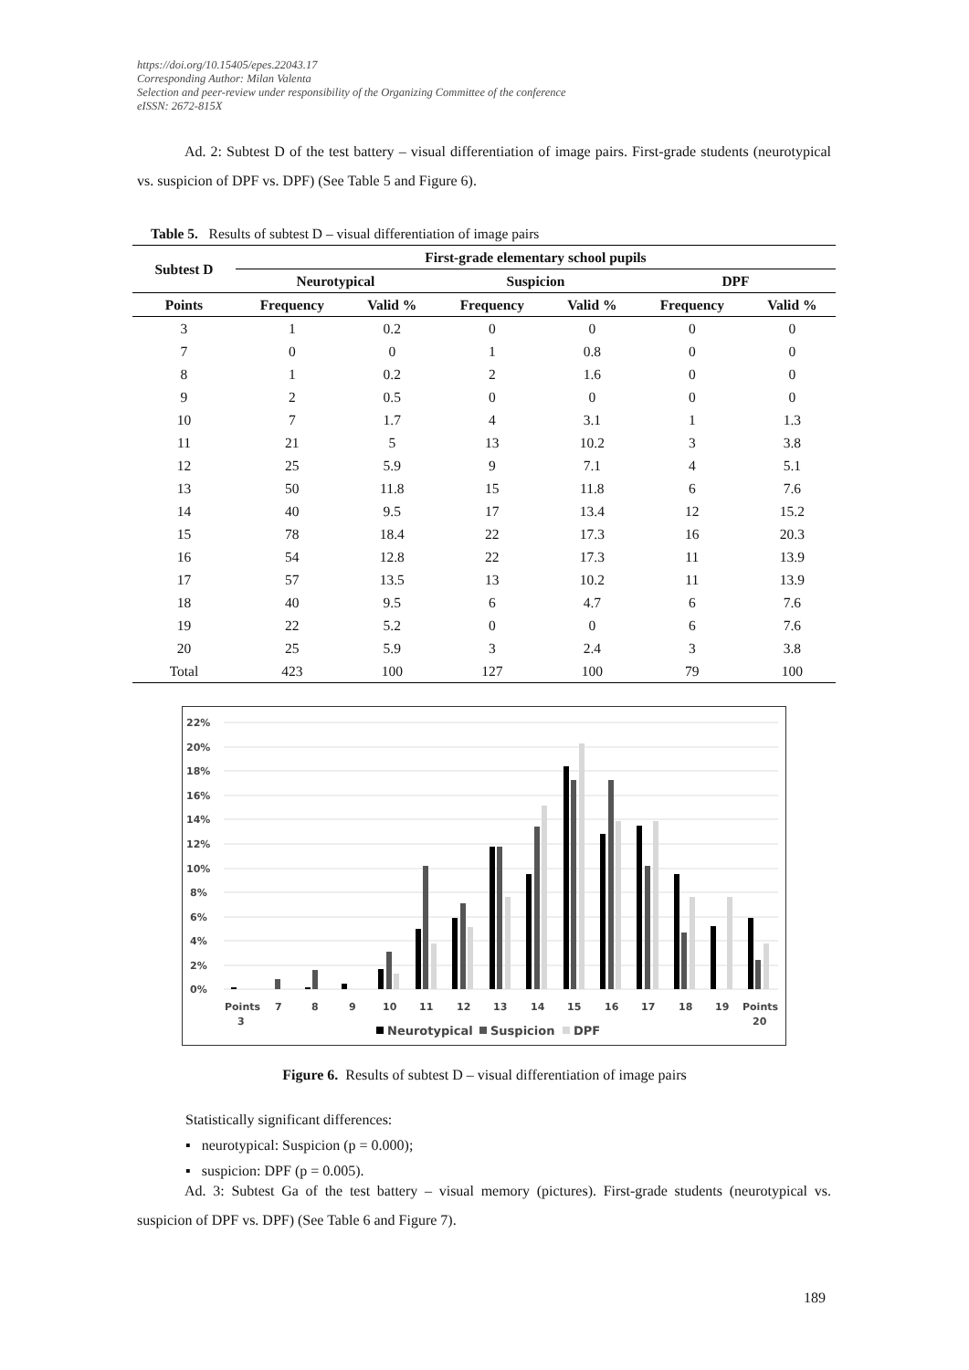https://doi.org/10.15405/epes.22043.17
Corresponding Author: Milan Valenta
Selection and peer-review under responsibility of the Organizing Committee of the conference
eISSN: 2672-815X
Ad. 2: Subtest D of the test battery – visual differentiation of image pairs. First-grade students (neurotypical vs. suspicion of DPF vs. DPF) (See Table 5 and Figure 6).
Table 5. Results of subtest D – visual differentiation of image pairs
| Subtest D | First-grade elementary school pupils | | | | | |
| --- | --- | --- | --- | --- | --- | --- |
| | Neurotypical | | Suspicion | | DPF | |
| Points | Frequency | Valid % | Frequency | Valid % | Frequency | Valid % |
| 3 | 1 | 0.2 | 0 | 0 | 0 | 0 |
| 7 | 0 | 0 | 1 | 0.8 | 0 | 0 |
| 8 | 1 | 0.2 | 2 | 1.6 | 0 | 0 |
| 9 | 2 | 0.5 | 0 | 0 | 0 | 0 |
| 10 | 7 | 1.7 | 4 | 3.1 | 1 | 1.3 |
| 11 | 21 | 5 | 13 | 10.2 | 3 | 3.8 |
| 12 | 25 | 5.9 | 9 | 7.1 | 4 | 5.1 |
| 13 | 50 | 11.8 | 15 | 11.8 | 6 | 7.6 |
| 14 | 40 | 9.5 | 17 | 13.4 | 12 | 15.2 |
| 15 | 78 | 18.4 | 22 | 17.3 | 16 | 20.3 |
| 16 | 54 | 12.8 | 22 | 17.3 | 11 | 13.9 |
| 17 | 57 | 13.5 | 13 | 10.2 | 11 | 13.9 |
| 18 | 40 | 9.5 | 6 | 4.7 | 6 | 7.6 |
| 19 | 22 | 5.2 | 0 | 0 | 6 | 7.6 |
| 20 | 25 | 5.9 | 3 | 2.4 | 3 | 3.8 |
| Total | 423 | 100 | 127 | 100 | 79 | 100 |
22%
20%
18%
16%
14%
12%
10%
8%
6%
4%
2%
0%
Points
3
7
8
9
10
11
12
13
14
15
16
17
18
19
Points
20
Neurotypical
Suspicion
DPF
Figure 6. Results of subtest D – visual differentiation of image pairs
Statistically significant differences:
▪ neurotypical: Suspicion (p = 0.000);
▪ suspicion: DPF (p = 0.005).
Ad. 3: Subtest Ga of the test battery – visual memory (pictures). First-grade students (neurotypical vs. suspicion of DPF vs. DPF) (See Table 6 and Figure 7).
189